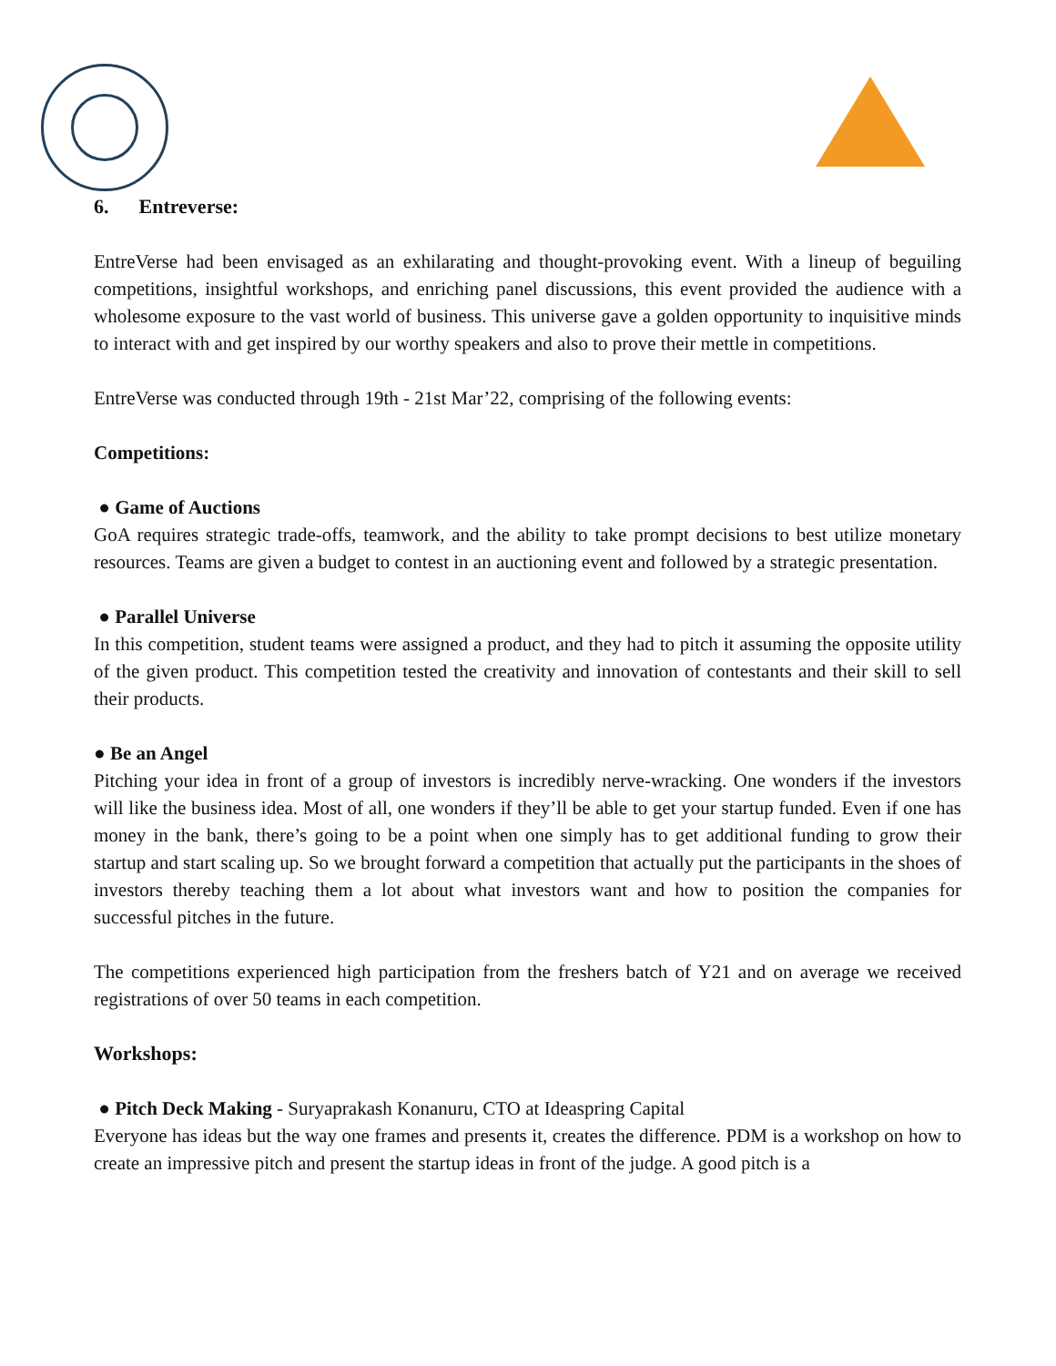6. Entreverse:
EntreVerse had been envisaged as an exhilarating and thought-provoking event. With a lineup of beguiling competitions, insightful workshops, and enriching panel discussions, this event provided the audience with a wholesome exposure to the vast world of business. This universe gave a golden opportunity to inquisitive minds to interact with and get inspired by our worthy speakers and also to prove their mettle in competitions.
EntreVerse was conducted through 19th - 21st Mar’22, comprising of the following events:
Competitions:
● Game of Auctions
GoA requires strategic trade-offs, teamwork, and the ability to take prompt decisions to best utilize monetary resources. Teams are given a budget to contest in an auctioning event and followed by a strategic presentation.
● Parallel Universe
In this competition, student teams were assigned a product, and they had to pitch it assuming the opposite utility of the given product. This competition tested the creativity and innovation of contestants and their skill to sell their products.
● Be an Angel
Pitching your idea in front of a group of investors is incredibly nerve-wracking. One wonders if the investors will like the business idea. Most of all, one wonders if they’ll be able to get your startup funded. Even if one has money in the bank, there’s going to be a point when one simply has to get additional funding to grow their startup and start scaling up. So we brought forward a competition that actually put the participants in the shoes of investors thereby teaching them a lot about what investors want and how to position the companies for successful pitches in the future.
The competitions experienced high participation from the freshers batch of Y21 and on average we received registrations of over 50 teams in each competition.
Workshops:
● Pitch Deck Making - Suryaprakash Konanuru, CTO at Ideaspring Capital
Everyone has ideas but the way one frames and presents it, creates the difference. PDM is a workshop on how to create an impressive pitch and present the startup ideas in front of the judge. A good pitch is a